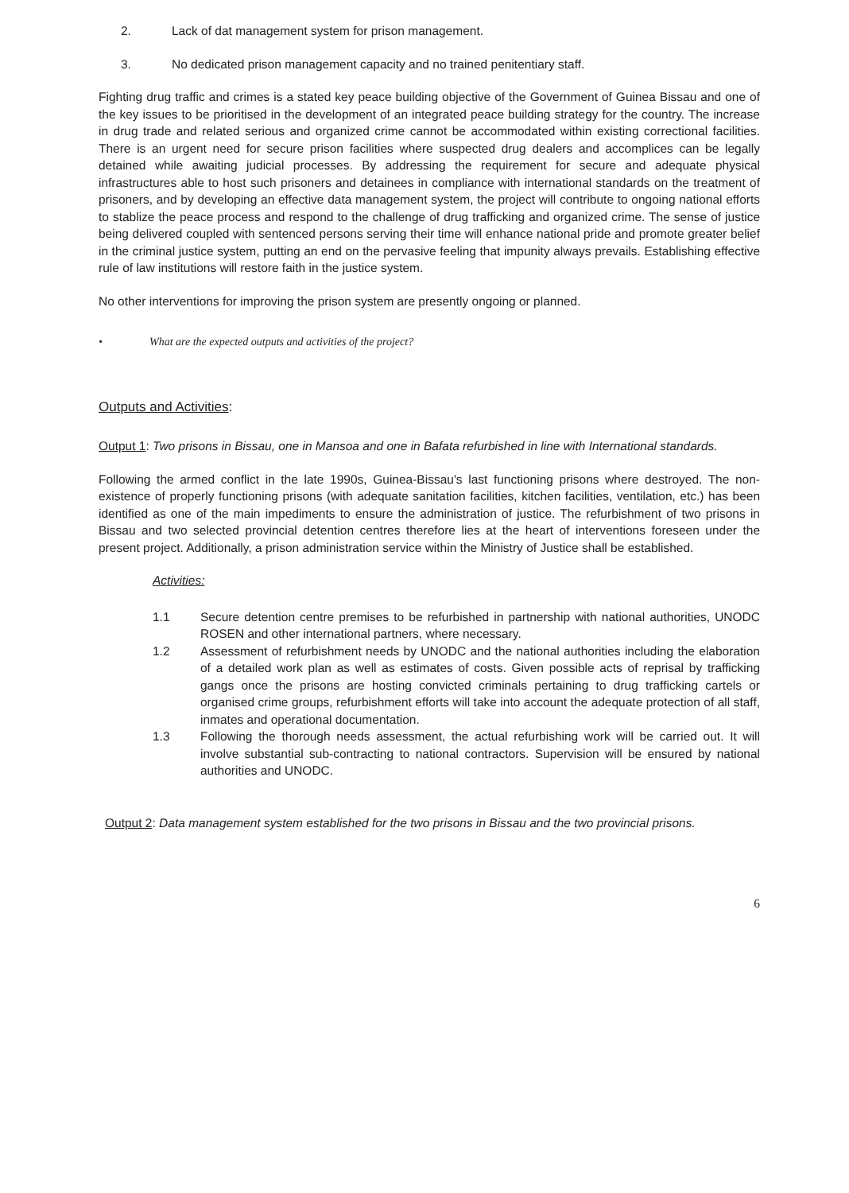2. Lack of dat management system for prison management.
3. No dedicated prison management capacity and no trained penitentiary staff.
Fighting drug traffic and crimes is a stated key peace building objective of the Government of Guinea Bissau and one of the key issues to be prioritised in the development of an integrated peace building strategy for the country. The increase in drug trade and related serious and organized crime cannot be accommodated within existing correctional facilities. There is an urgent need for secure prison facilities where suspected drug dealers and accomplices can be legally detained while awaiting judicial processes. By addressing the requirement for secure and adequate physical infrastructures able to host such prisoners and detainees in compliance with international standards on the treatment of prisoners, and by developing an effective data management system, the project will contribute to ongoing national efforts to stablize the peace process and respond to the challenge of drug trafficking and organized crime. The sense of justice being delivered coupled with sentenced persons serving their time will enhance national pride and promote greater belief in the criminal justice system, putting an end on the pervasive feeling that impunity always prevails. Establishing effective rule of law institutions will restore faith in the justice system.
No other interventions for improving the prison system are presently ongoing or planned.
• What are the expected outputs and activities of the project?
Outputs and Activities:
Output 1: Two prisons in Bissau, one in Mansoa and one in Bafata refurbished in line with International standards.
Following the armed conflict in the late 1990s, Guinea-Bissau's last functioning prisons where destroyed. The non-existence of properly functioning prisons (with adequate sanitation facilities, kitchen facilities, ventilation, etc.) has been identified as one of the main impediments to ensure the administration of justice. The refurbishment of two prisons in Bissau and two selected provincial detention centres therefore lies at the heart of interventions foreseen under the present project. Additionally, a prison administration service within the Ministry of Justice shall be established.
Activities:
1.1 Secure detention centre premises to be refurbished in partnership with national authorities, UNODC ROSEN and other international partners, where necessary.
1.2 Assessment of refurbishment needs by UNODC and the national authorities including the elaboration of a detailed work plan as well as estimates of costs. Given possible acts of reprisal by trafficking gangs once the prisons are hosting convicted criminals pertaining to drug trafficking cartels or organised crime groups, refurbishment efforts will take into account the adequate protection of all staff, inmates and operational documentation.
1.3 Following the thorough needs assessment, the actual refurbishing work will be carried out. It will involve substantial sub-contracting to national contractors. Supervision will be ensured by national authorities and UNODC.
Output 2: Data management system established for the two prisons in Bissau and the two provincial prisons.
6